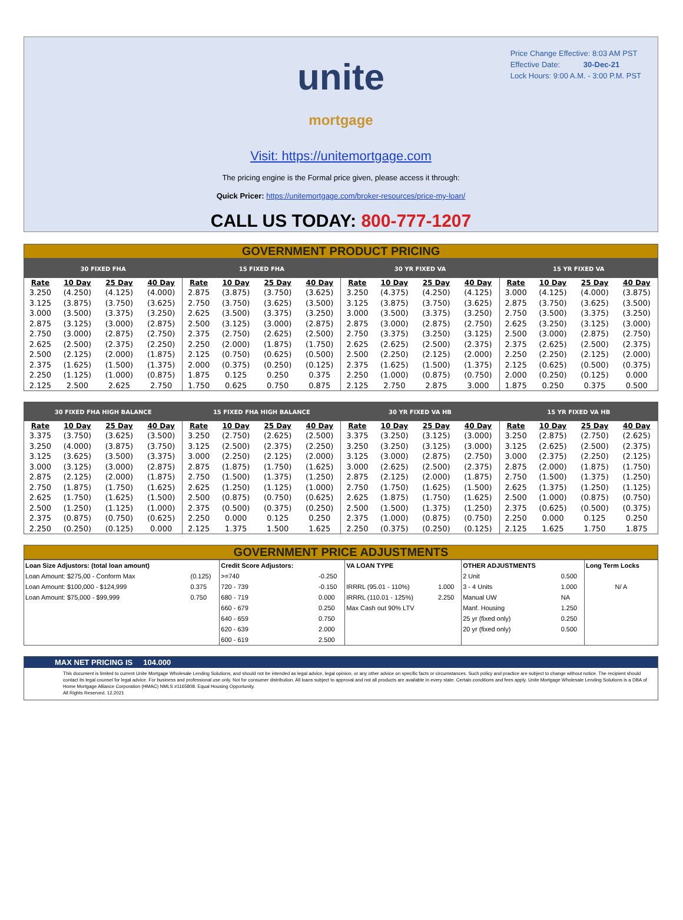Price Change Effective: 8:03 AM PST
Effective Date: 30-Dec-21
Lock Hours: 9:00 A.M. - 3:00 P.M. PST
unite
mortgage
Visit: https://unitemortgage.com
The pricing engine is the Formal price given, please access it through:
Quick Pricer: https://unitemortgage.com/broker-resources/price-my-loan/
CALL US TODAY: 800-777-1207
GOVERNMENT PRODUCT PRICING
| 30 FIXED FHA | | | | 15 FIXED FHA | | | | 30 YR FIXED VA | | | | 15 YR FIXED VA | | | |
| --- | --- | --- | --- | --- | --- | --- | --- | --- | --- | --- | --- | --- | --- | --- | --- |
| Rate | 10 Day | 25 Day | 40 Day | Rate | 10 Day | 25 Day | 40 Day | Rate | 10 Day | 25 Day | 40 Day | Rate | 10 Day | 25 Day | 40 Day |
| 3.250 | (4.250) | (4.125) | (4.000) | 2.875 | (3.875) | (3.750) | (3.625) | 3.250 | (4.375) | (4.250) | (4.125) | 3.000 | (4.125) | (4.000) | (3.875) |
| 3.125 | (3.875) | (3.750) | (3.625) | 2.750 | (3.750) | (3.625) | (3.500) | 3.125 | (3.875) | (3.750) | (3.625) | 2.875 | (3.750) | (3.625) | (3.500) |
| 3.000 | (3.500) | (3.375) | (3.250) | 2.625 | (3.500) | (3.375) | (3.250) | 3.000 | (3.500) | (3.375) | (3.250) | 2.750 | (3.500) | (3.375) | (3.250) |
| 2.875 | (3.125) | (3.000) | (2.875) | 2.500 | (3.125) | (3.000) | (2.875) | 2.875 | (3.000) | (2.875) | (2.750) | 2.625 | (3.250) | (3.125) | (3.000) |
| 2.750 | (3.000) | (2.875) | (2.750) | 2.375 | (2.750) | (2.625) | (2.500) | 2.750 | (3.375) | (3.250) | (3.125) | 2.500 | (3.000) | (2.875) | (2.750) |
| 2.625 | (2.500) | (2.375) | (2.250) | 2.250 | (2.000) | (1.875) | (1.750) | 2.625 | (2.625) | (2.500) | (2.375) | 2.375 | (2.625) | (2.500) | (2.375) |
| 2.500 | (2.125) | (2.000) | (1.875) | 2.125 | (0.750) | (0.625) | (0.500) | 2.500 | (2.250) | (2.125) | (2.000) | 2.250 | (2.250) | (2.125) | (2.000) |
| 2.375 | (1.625) | (1.500) | (1.375) | 2.000 | (0.375) | (0.250) | (0.125) | 2.375 | (1.625) | (1.500) | (1.375) | 2.125 | (0.625) | (0.500) | (0.375) |
| 2.250 | (1.125) | (1.000) | (0.875) | 1.875 | 0.125 | 0.250 | 0.375 | 2.250 | (1.000) | (0.875) | (0.750) | 2.000 | (0.250) | (0.125) | 0.000 |
| 2.125 | 2.500 | 2.625 | 2.750 | 1.750 | 0.625 | 0.750 | 0.875 | 2.125 | 2.750 | 2.875 | 3.000 | 1.875 | 0.250 | 0.375 | 0.500 |
| 30 FIXED FHA HIGH BALANCE | | | | 15 FIXED FHA HIGH BALANCE | | | | 30 YR FIXED VA HB | | | | 15 YR FIXED VA HB | | | |
| --- | --- | --- | --- | --- | --- | --- | --- | --- | --- | --- | --- | --- | --- | --- | --- |
| Rate | 10 Day | 25 Day | 40 Day | Rate | 10 Day | 25 Day | 40 Day | Rate | 10 Day | 25 Day | 40 Day | Rate | 10 Day | 25 Day | 40 Day |
| 3.375 | (3.750) | (3.625) | (3.500) | 3.250 | (2.750) | (2.625) | (2.500) | 3.375 | (3.250) | (3.125) | (3.000) | 3.250 | (2.875) | (2.750) | (2.625) |
| 3.250 | (4.000) | (3.875) | (3.750) | 3.125 | (2.500) | (2.375) | (2.250) | 3.250 | (3.250) | (3.125) | (3.000) | 3.125 | (2.625) | (2.500) | (2.375) |
| 3.125 | (3.625) | (3.500) | (3.375) | 3.000 | (2.250) | (2.125) | (2.000) | 3.125 | (3.000) | (2.875) | (2.750) | 3.000 | (2.375) | (2.250) | (2.125) |
| 3.000 | (3.125) | (3.000) | (2.875) | 2.875 | (1.875) | (1.750) | (1.625) | 3.000 | (2.625) | (2.500) | (2.375) | 2.875 | (2.000) | (1.875) | (1.750) |
| 2.875 | (2.125) | (2.000) | (1.875) | 2.750 | (1.500) | (1.375) | (1.250) | 2.875 | (2.125) | (2.000) | (1.875) | 2.750 | (1.500) | (1.375) | (1.250) |
| 2.750 | (1.875) | (1.750) | (1.625) | 2.625 | (1.250) | (1.125) | (1.000) | 2.750 | (1.750) | (1.625) | (1.500) | 2.625 | (1.375) | (1.250) | (1.125) |
| 2.625 | (1.750) | (1.625) | (1.500) | 2.500 | (0.875) | (0.750) | (0.625) | 2.625 | (1.875) | (1.750) | (1.625) | 2.500 | (1.000) | (0.875) | (0.750) |
| 2.500 | (1.250) | (1.125) | (1.000) | 2.375 | (0.500) | (0.375) | (0.250) | 2.500 | (1.500) | (1.375) | (1.250) | 2.375 | (0.625) | (0.500) | (0.375) |
| 2.375 | (0.875) | (0.750) | (0.625) | 2.250 | 0.000 | 0.125 | 0.250 | 2.375 | (1.000) | (0.875) | (0.750) | 2.250 | 0.000 | 0.125 | 0.250 |
| 2.250 | (0.250) | (0.125) | 0.000 | 2.125 | 1.375 | 1.500 | 1.625 | 2.250 | (0.375) | (0.250) | (0.125) | 2.125 | 1.625 | 1.750 | 1.875 |
GOVERNMENT PRICE ADJUSTMENTS
| Loan Size Adjustors: (total loan amount) | | Credit Score Adjustors: | | VA LOAN TYPE | | OTHER ADJUSTMENTS | | Long Term Locks |
| Loan Amount: $275,00 - Conform Max | (0.125) | >=740 | -0.250 | | | 2 Unit | 0.500 | |
| Loan Amount: $100,000 - $124,999 | 0.375 | 720 - 739 | -0.150 | IRRRL (95.01 - 110%) | 1.000 | 3 - 4 Units | 1.000 | N/ A |
| Loan Amount: $75,000 - $99,999 | 0.750 | 680 - 719 | 0.000 | IRRRL (110.01 - 125%) | 2.250 | Manual UW | NA | |
| | | 660 - 679 | 0.250 | Max Cash out 90% LTV | | Manf. Housing | 1.250 | |
| | | 640 - 659 | 0.750 | | | 25 yr (fixed only) | 0.250 | |
| | | 620 - 639 | 2.000 | | | 20 yr (fixed only) | 0.500 | |
| | | 600 - 619 | 2.500 | | | | | |
MAX NET PRICING IS 104.000
This document is limited to current Unite Mortgage Wholesale Lending Solutions, and should not be intended as legal advice, legal opinion, or any other advice on specific facts or circumstances. Such policy and practice are subject to change without notice. The recipient should contact its legal counsel for legal advice. For business and professional use only. Not for consumer distribution. All loans subject to approval and not all products are available in every state. Certain conditions and fees apply. Unite Mortgage Wholesale Lending Solutions is a DBA of Home Mortgage Alliance Corporation (HMAC) NMLS #1165808. Equal Housing Opportunity.
All Rights Reserved. 12.2021